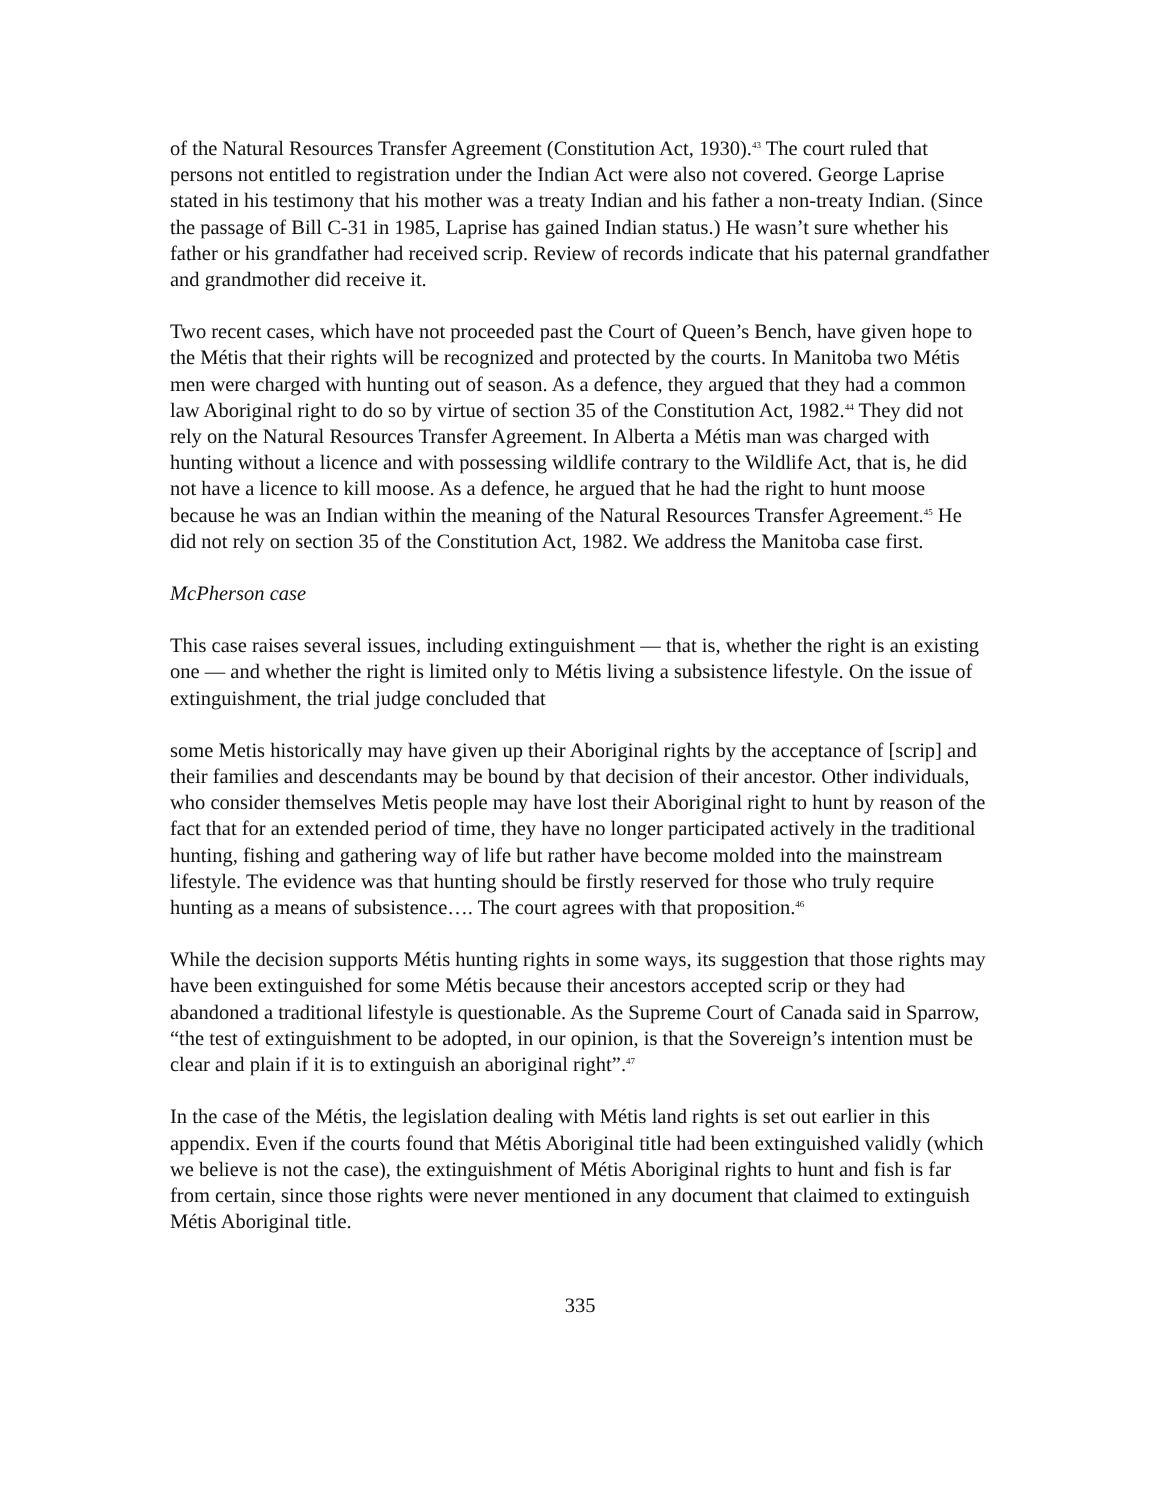of the Natural Resources Transfer Agreement (Constitution Act, 1930).<sup>43</sup> The court ruled that persons not entitled to registration under the Indian Act were also not covered. George Laprise stated in his testimony that his mother was a treaty Indian and his father a non-treaty Indian. (Since the passage of Bill C-31 in 1985, Laprise has gained Indian status.) He wasn’t sure whether his father or his grandfather had received scrip. Review of records indicate that his paternal grandfather and grandmother did receive it.
Two recent cases, which have not proceeded past the Court of Queen’s Bench, have given hope to the Métis that their rights will be recognized and protected by the courts. In Manitoba two Métis men were charged with hunting out of season. As a defence, they argued that they had a common law Aboriginal right to do so by virtue of section 35 of the Constitution Act, 1982.<sup>44</sup> They did not rely on the Natural Resources Transfer Agreement. In Alberta a Métis man was charged with hunting without a licence and with possessing wildlife contrary to the Wildlife Act, that is, he did not have a licence to kill moose. As a defence, he argued that he had the right to hunt moose because he was an Indian within the meaning of the Natural Resources Transfer Agreement.<sup>45</sup> He did not rely on section 35 of the Constitution Act, 1982. We address the Manitoba case first.
McPherson case
This case raises several issues, including extinguishment — that is, whether the right is an existing one — and whether the right is limited only to Métis living a subsistence lifestyle. On the issue of extinguishment, the trial judge concluded that
some Metis historically may have given up their Aboriginal rights by the acceptance of [scrip] and their families and descendants may be bound by that decision of their ancestor. Other individuals, who consider themselves Metis people may have lost their Aboriginal right to hunt by reason of the fact that for an extended period of time, they have no longer participated actively in the traditional hunting, fishing and gathering way of life but rather have become molded into the mainstream lifestyle. The evidence was that hunting should be firstly reserved for those who truly require hunting as a means of subsistence…. The court agrees with that proposition.<sup>46</sup>
While the decision supports Métis hunting rights in some ways, its suggestion that those rights may have been extinguished for some Métis because their ancestors accepted scrip or they had abandoned a traditional lifestyle is questionable. As the Supreme Court of Canada said in Sparrow, “the test of extinguishment to be adopted, in our opinion, is that the Sovereign’s intention must be clear and plain if it is to extinguish an aboriginal right”.<sup>47</sup>
In the case of the Métis, the legislation dealing with Métis land rights is set out earlier in this appendix. Even if the courts found that Métis Aboriginal title had been extinguished validly (which we believe is not the case), the extinguishment of Métis Aboriginal rights to hunt and fish is far from certain, since those rights were never mentioned in any document that claimed to extinguish Métis Aboriginal title.
335